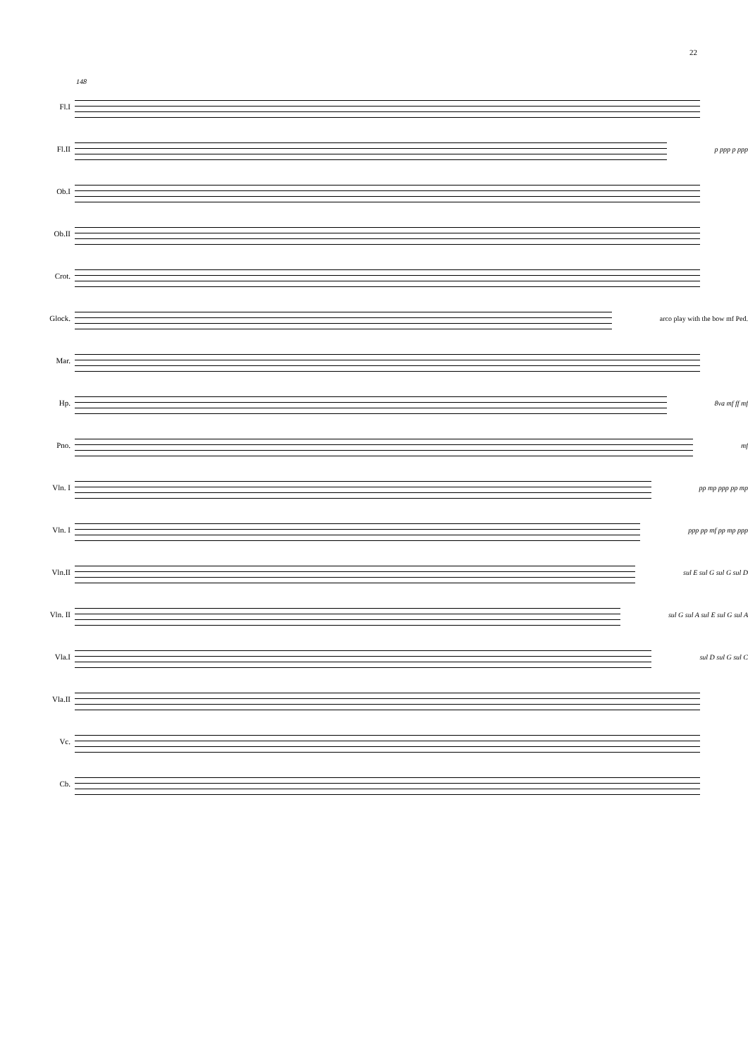22
148
Fl.I
Fl.II p ppp p ppp
Ob.I
Ob.II
Crot.
Glock. arco play with the bow mf Ped.
Mar.
Hp. 8va mf ff mf
Pno. mf
Vln. I pp mp ppp pp mp
Vln. I ppp pp mf pp mp ppp
Vln.II sul E sul G sul G sul D
Vln. II sul G sul A sul E sul G sul A
Vla.I sul D sul G sul C
Vla.II
Vc.
Cb.